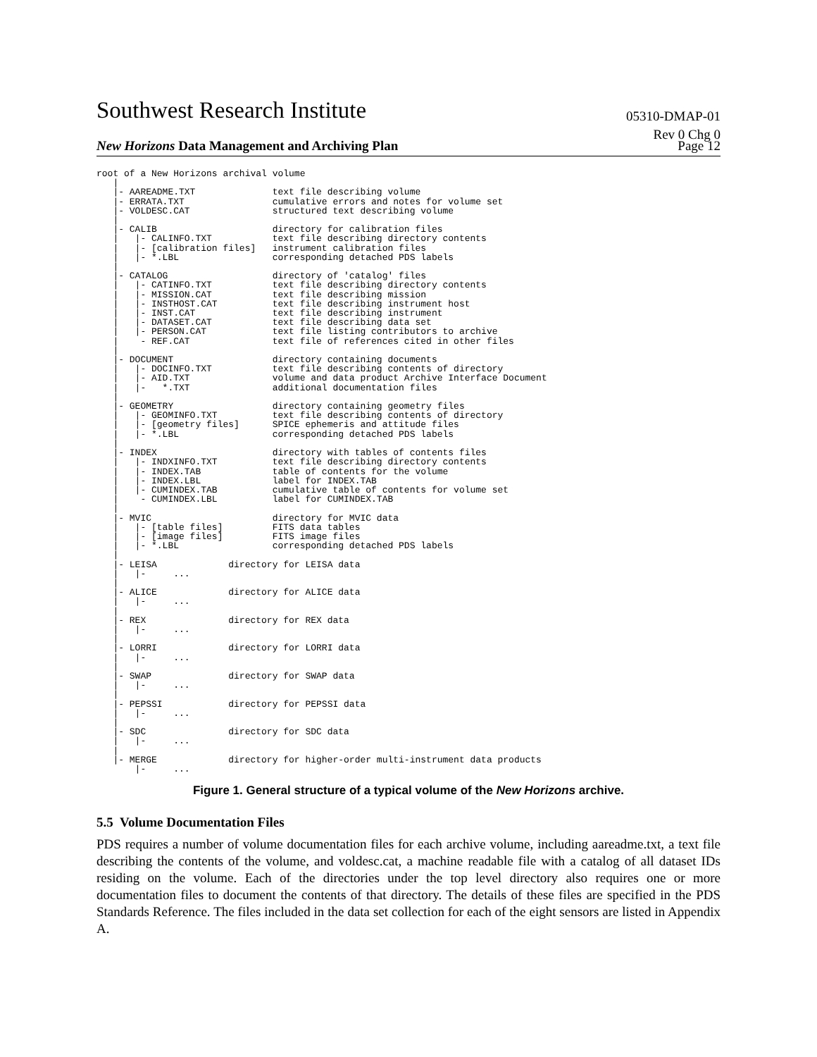Southwest Research Institute
05310-DMAP-01
Rev 0 Chg 0
New Horizons Data Management and Archiving Plan Page 12
root of a New Horizons archival volume
   |
   |- AAREADME.TXT              text file describing volume
   |- ERRATA.TXT                cumulative errors and notes for volume set
   |- VOLDESC.CAT               structured text describing volume
   |
   |- CALIB                     directory for calibration files
   |   |- CALINFO.TXT           text file describing directory contents
   |   |- [calibration files]   instrument calibration files
   |   |- *.LBL                 corresponding detached PDS labels
   |
   |- CATALOG                   directory of 'catalog' files
   |   |- CATINFO.TXT           text file describing directory contents
   |   |- MISSION.CAT           text file describing mission
   |   |- INSTHOST.CAT          text file describing instrument host
   |   |- INST.CAT              text file describing instrument
   |   |- DATASET.CAT           text file describing data set
   |   |- PERSON.CAT            text file listing contributors to archive
   |    - REF.CAT               text file of references cited in other files
   |
   |- DOCUMENT                  directory containing documents
   |   |- DOCINFO.TXT           text file describing contents of directory
   |   |- AID.TXT               volume and data product Archive Interface Document
   |   |-   *.TXT               additional documentation files
   |
   |- GEOMETRY                  directory containing geometry files
   |   |- GEOMINFO.TXT          text file describing contents of directory
   |   |- [geometry files]      SPICE ephemeris and attitude files
   |   |- *.LBL                 corresponding detached PDS labels
   |
   |- INDEX                     directory with tables of contents files
   |   |- INDXINFO.TXT          text file describing directory contents
   |   |- INDEX.TAB             table of contents for the volume
   |   |- INDEX.LBL             label for INDEX.TAB
   |   |- CUMINDEX.TAB          cumulative table of contents for volume set
   |    - CUMINDEX.LBL          label for CUMINDEX.TAB
   |
   |- MVIC                      directory for MVIC data
   |   |- [table files]         FITS data tables
   |   |- [image files]         FITS image files
   |   |- *.LBL                 corresponding detached PDS labels
   |
   |- LEISA             directory for LEISA data
   |   |-     ...
   |
   |- ALICE             directory for ALICE data
   |   |-     ...
   |
   |- REX               directory for REX data
   |   |-     ...
   |
   |- LORRI             directory for LORRI data
   |   |-     ...
   |
   |- SWAP              directory for SWAP data
   |   |-     ...
   |
   |- PEPSSI            directory for PEPSSI data
   |   |-     ...
   |
   |- SDC               directory for SDC data
   |   |-     ...
   |
   |- MERGE             directory for higher-order multi-instrument data products
       |-     ...
Figure 1. General structure of a typical volume of the New Horizons archive.
5.5 Volume Documentation Files
PDS requires a number of volume documentation files for each archive volume, including aareadme.txt, a text file describing the contents of the volume, and voldesc.cat, a machine readable file with a catalog of all dataset IDs residing on the volume. Each of the directories under the top level directory also requires one or more documentation files to document the contents of that directory. The details of these files are specified in the PDS Standards Reference. The files included in the data set collection for each of the eight sensors are listed in Appendix A.